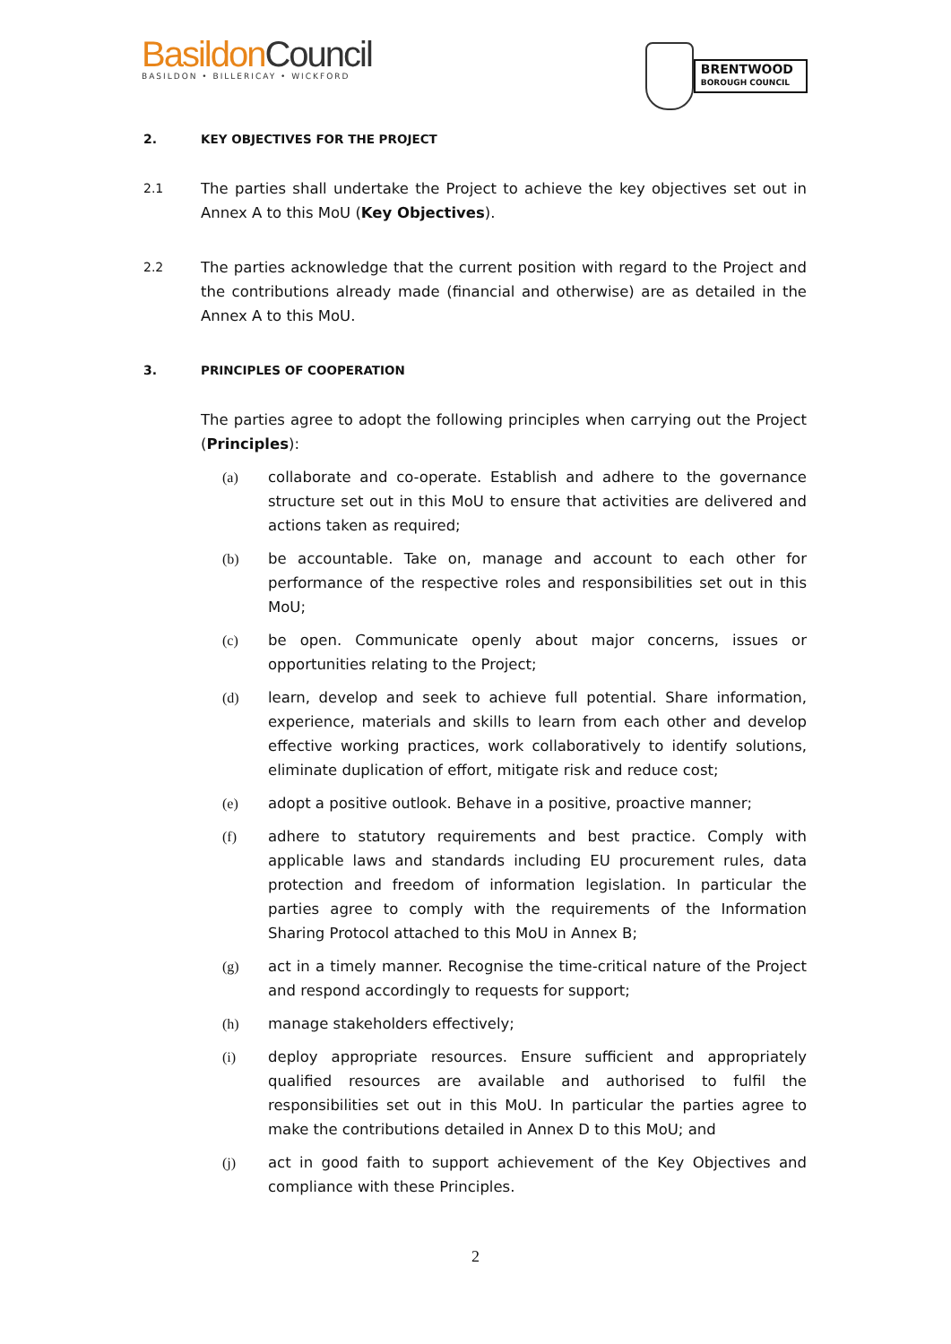BasildonCouncil
BASILDON • BILLERICAY • WICKFORD
BRENTWOOD
BOROUGH COUNCIL
2. KEY OBJECTIVES FOR THE PROJECT
2.1
The parties shall undertake the Project to achieve the key objectives set out in Annex A to this MoU (Key Objectives).
2.2
The parties acknowledge that the current position with regard to the Project and the contributions already made (financial and otherwise) are as detailed in the Annex A to this MoU.
3. PRINCIPLES OF COOPERATION
The parties agree to adopt the following principles when carrying out the Project (Principles):
(a) collaborate and co-operate. Establish and adhere to the governance structure set out in this MoU to ensure that activities are delivered and actions taken as required;
(b) be accountable. Take on, manage and account to each other for performance of the respective roles and responsibilities set out in this MoU;
(c) be open. Communicate openly about major concerns, issues or opportunities relating to the Project;
(d) learn, develop and seek to achieve full potential. Share information, experience, materials and skills to learn from each other and develop effective working practices, work collaboratively to identify solutions, eliminate duplication of effort, mitigate risk and reduce cost;
(e) adopt a positive outlook. Behave in a positive, proactive manner;
(f) adhere to statutory requirements and best practice. Comply with applicable laws and standards including EU procurement rules, data protection and freedom of information legislation. In particular the parties agree to comply with the requirements of the Information Sharing Protocol attached to this MoU in Annex B;
(g) act in a timely manner. Recognise the time-critical nature of the Project and respond accordingly to requests for support;
(h) manage stakeholders effectively;
(i) deploy appropriate resources. Ensure sufficient and appropriately qualified resources are available and authorised to fulfil the responsibilities set out in this MoU. In particular the parties agree to make the contributions detailed in Annex D to this MoU; and
(j) act in good faith to support achievement of the Key Objectives and compliance with these Principles.
2